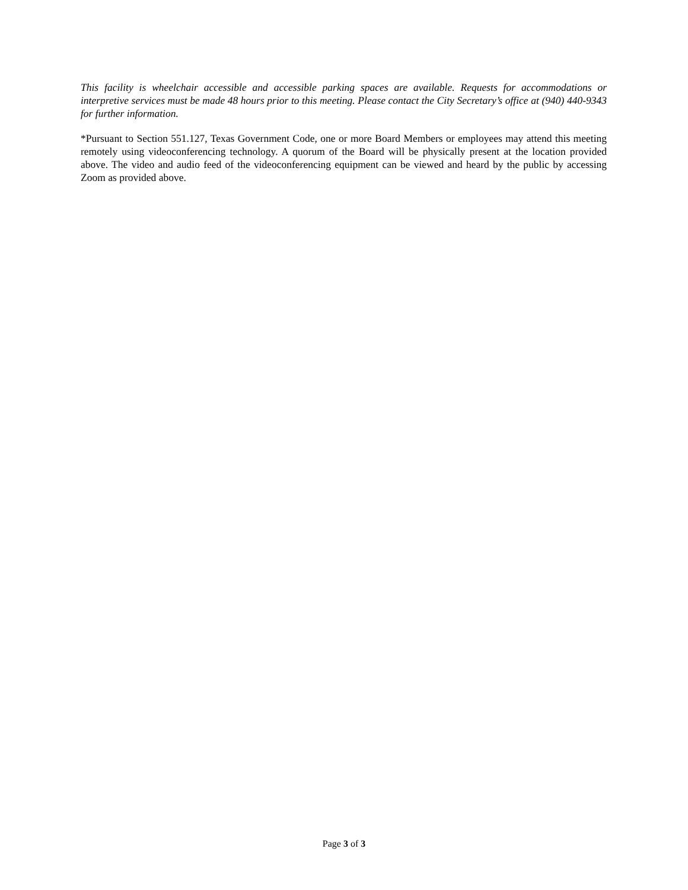This facility is wheelchair accessible and accessible parking spaces are available. Requests for accommodations or interpretive services must be made 48 hours prior to this meeting. Please contact the City Secretary’s office at (940) 440-9343 for further information.
*Pursuant to Section 551.127, Texas Government Code, one or more Board Members or employees may attend this meeting remotely using videoconferencing technology. A quorum of the Board will be physically present at the location provided above. The video and audio feed of the videoconferencing equipment can be viewed and heard by the public by accessing Zoom as provided above.
Page 3 of 3